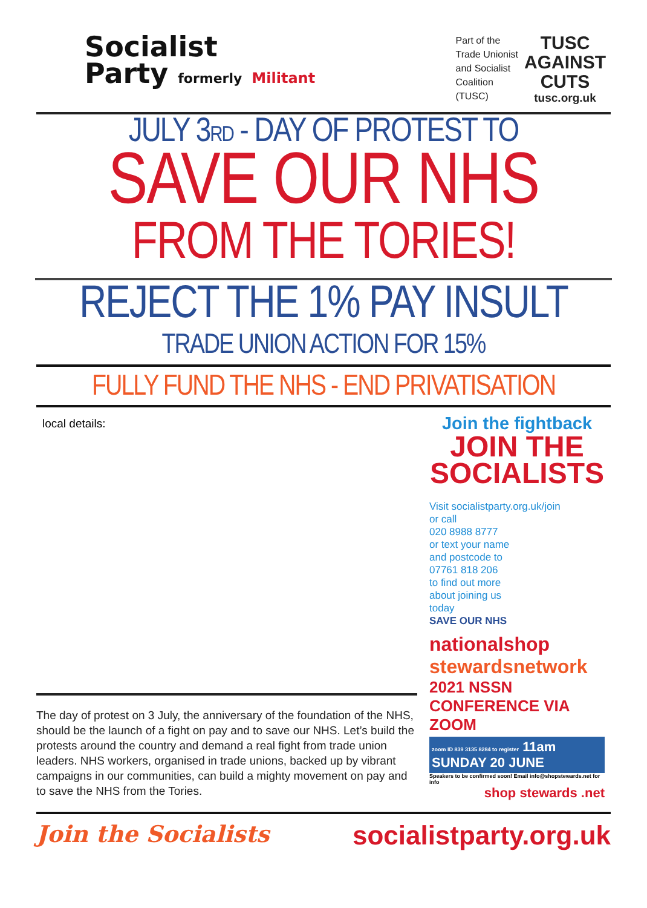Socialist
Party formerly Militant
Part of the
Trade Unionist
and Socialist
Coalition
(TUSC)
TUSC
AGAINST
CUTS
tusc.org.uk
JULY 3RD - DAY OF PROTEST TO
SAVE OUR NHS
FROM THE TORIES!
REJECT THE 1% PAY INSULT
TRADE UNION ACTION FOR 15%
FULLY FUND THE NHS - END PRIVATISATION
local details:
The day of protest on 3 July, the anniversary of the foundation of the NHS, should be the launch of a fight on pay and to save our NHS. Let’s build the protests around the country and demand a real fight from trade union leaders. NHS workers, organised in trade unions, backed up by vibrant campaigns in our communities, can build a mighty movement on pay and to save the NHS from the Tories.
Join the fightback
JOIN THE
SOCIALISTS
Visit socialistparty.org.uk/join
or call
020 8988 8777
or text your name
and postcode to
07761 818 206
to find out more
about joining us
today
SAVE OUR NHS
nationalshop
stewardsnetwork
2021 NSSN CONFERENCE VIA ZOOM
zoom ID 839 3135 8284 to register 11am SUNDAY 20 JUNE
Speakers to be confirmed soon! Email info@shopstewards.net for info
shop stewards .net
Join the Socialists socialistparty.org.uk